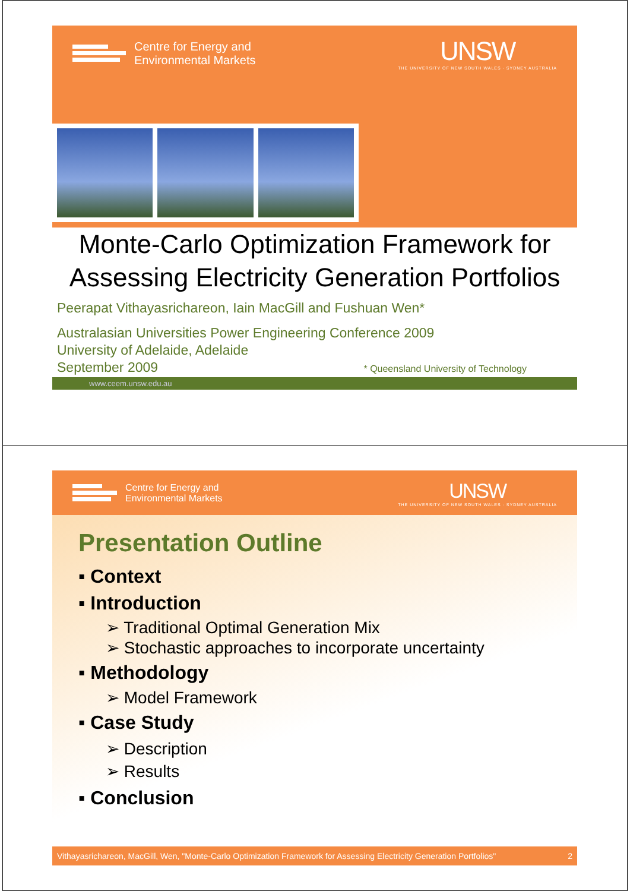Centre for Energy and
Environmental Markets
UNSW
THE UNIVERSITY OF NEW SOUTH WALES · SYDNEY AUSTRALIA
Monte-Carlo Optimization Framework for Assessing Electricity Generation Portfolios
Peerapat Vithayasrichareon, Iain MacGill and Fushuan Wen*
Australasian Universities Power Engineering Conference 2009
University of Adelaide, Adelaide
September 2009 * Queensland University of Technology
www.ceem.unsw.edu.au
Centre for Energy and
Environmental Markets
UNSW
THE UNIVERSITY OF NEW SOUTH WALES · SYDNEY AUSTRALIA
Presentation Outline
▪ Context
▪ Introduction
➢ Traditional Optimal Generation Mix
➢ Stochastic approaches to incorporate uncertainty
▪ Methodology
➢ Model Framework
▪ Case Study
➢ Description
➢ Results
▪ Conclusion
Vithayasrichareon, MacGill, Wen, "Monte-Carlo Optimization Framework for Assessing Electricity Generation Portfolios" 2